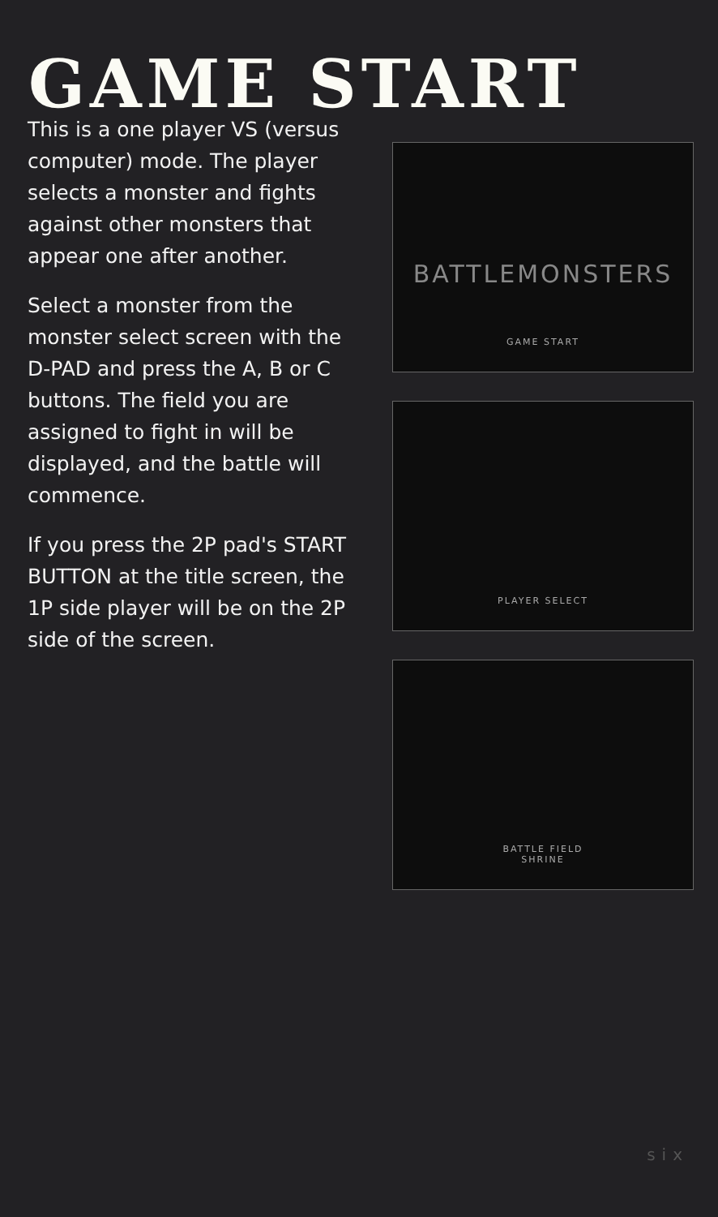GAME START
This is a one player VS (versus computer) mode. The player selects a monster and fights against other monsters that appear one after another.
Select a monster from the monster select screen with the D-PAD and press the A, B or C buttons. The field you are assigned to fight in will be displayed, and the battle will commence.
If you press the 2P pad's START BUTTON at the title screen, the 1P side player will be on the 2P side of the screen.
BATTLEMONSTERS
GAME START
PLAYER SELECT
BATTLE FIELD
SHRINE
six